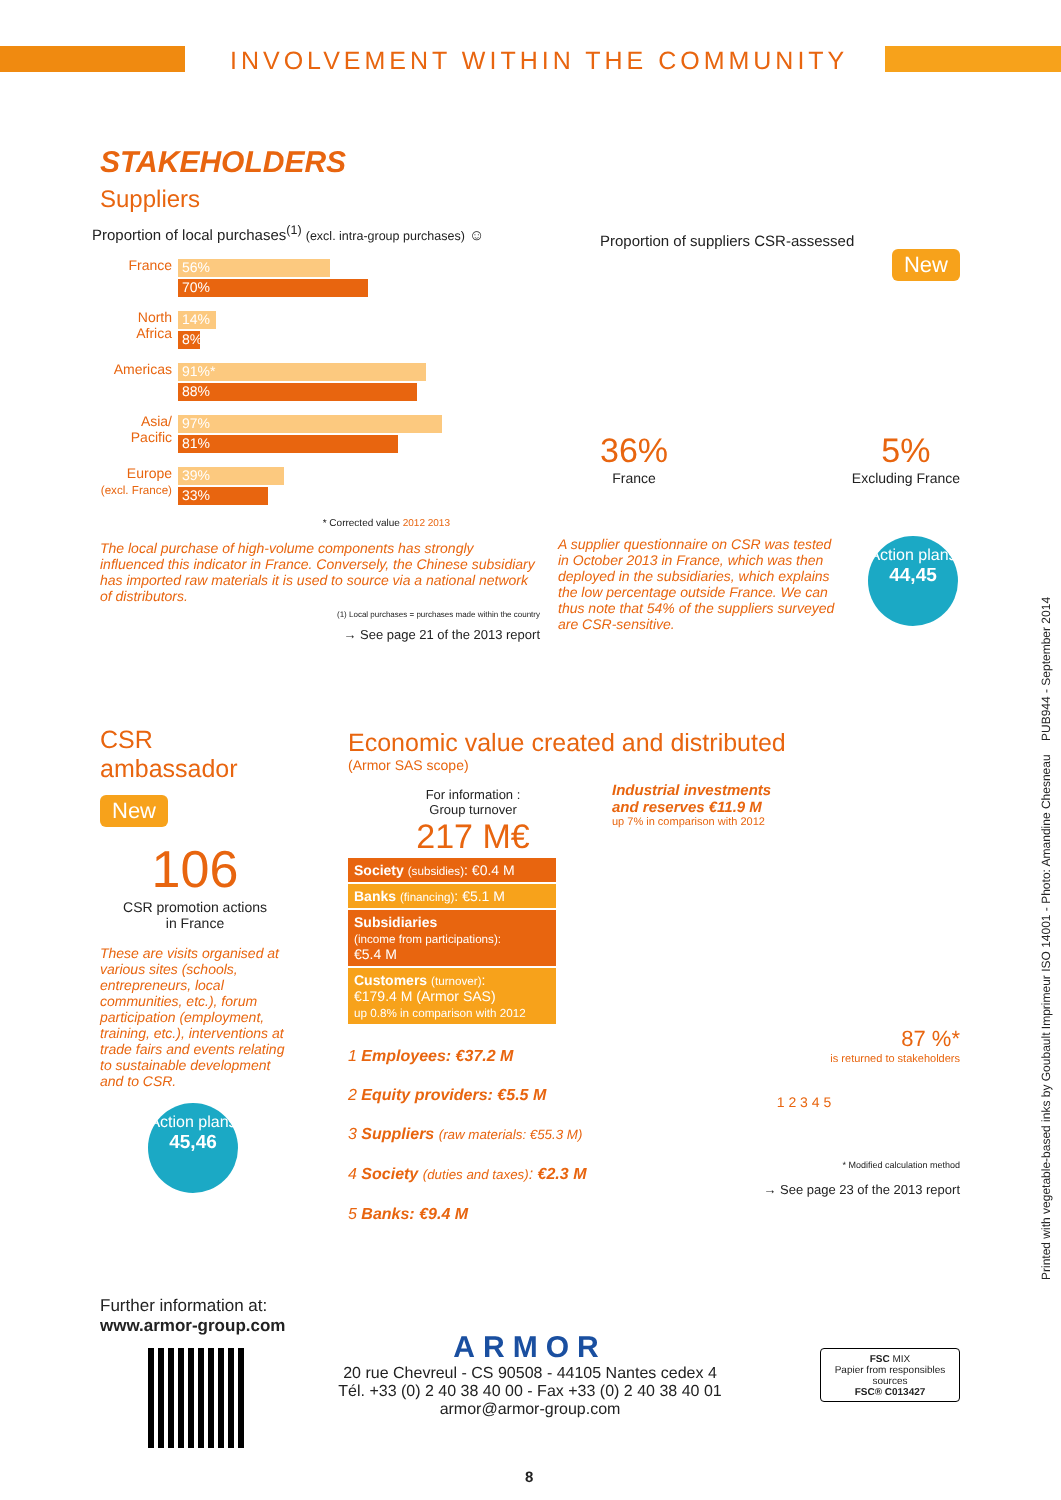INVOLVEMENT WITHIN THE COMMUNITY
STAKEHOLDERS
Suppliers
Proportion of local purchases<sup>(1)</sup> (excl. intra-group purchases) ☺
France
56%
70%
North Africa
14%
8%
Americas
91%*
88%
Asia/ Pacific
97%
81%
Europe (excl. France)
39%
33%
* Corrected value 2012 2013
The local purchase of high-volume components has strongly influenced this indicator in France. Conversely, the Chinese subsidiary has imported raw materials it is used to source via a national network of distributors.
(1) Local purchases = purchases made within the country
→ See page 21 of the 2013 report
Proportion of suppliers CSR-assessed
New
36%
France
5%
Excluding France
A supplier questionnaire on CSR was tested in October 2013 in France, which was then deployed in the subsidiaries, which explains the low percentage outside France. We can thus note that 54% of the suppliers surveyed are CSR-sensitive.
Action plans
44,45
CSR
ambassador
New
106
CSR promotion actions
in France
These are visits organised at various sites (schools, entrepreneurs, local communities, etc.), forum participation (employment, training, etc.), interventions at trade fairs and events relating to sustainable development and to CSR.
Action plans
45,46
Economic value created and distributed
(Armor SAS scope)
For information :
Group turnover
217 M€
Industrial investments
and reserves €11.9 M
up 7% in comparison with 2012
Society (subsidies): €0.4 M
Banks (financing): €5.1 M
Subsidiaries
(income from participations):
€5.4 M
Customers (turnover):
€179.4 M (Armor SAS)
up 0.8% in comparison with 2012
1 Employees: €37.2 M
2 Equity providers: €5.5 M
3 Suppliers (raw materials: €55.3 M)
4 Society (duties and taxes): €2.3 M
5 Banks: €9.4 M
87 %*
is returned to stakeholders
1 2 3 4 5
* Modified calculation method
→ See page 23 of the 2013 report
Further information at:
www.armor-group.com
ARMOR
20 rue Chevreul - CS 90508 - 44105 Nantes cedex 4
Tél. +33 (0) 2 40 38 40 00 - Fax +33 (0) 2 40 38 40 01
armor@armor-group.com
FSC MIX
Papier from responsibles sources
FSC® C013427
8
Printed with vegetable-based inks by Goubault Imprimeur ISO 14001 - Photo: Amandine Chesneau PUB944 - September 2014